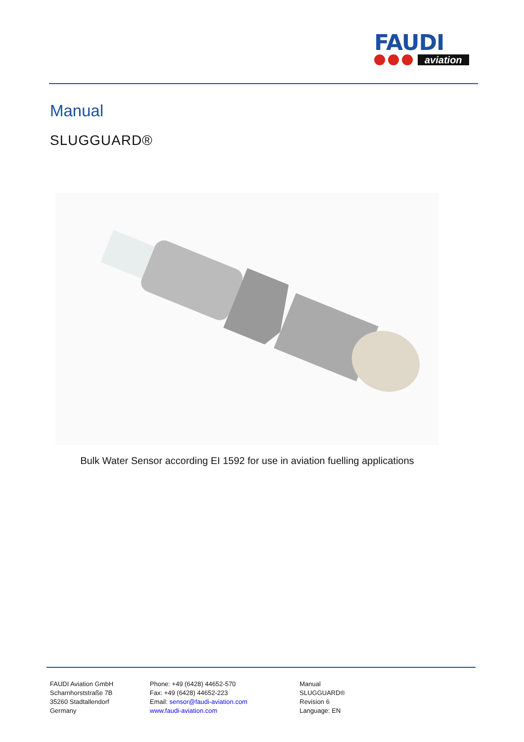FAUDI
aviation
Manual
SLUGGUARD®
Bulk Water Sensor according EI 1592 for use in aviation fuelling applications
FAUDI Aviation GmbH
Scharnhorststraße 7B
35260 Stadtallendorf
Germany
Phone: +49 (6428) 44652-570
Fax: +49 (6428) 44652-223
Email: sensor@faudi-aviation.com
www.faudi-aviation.com
Manual
SLUGGUARD®
Revision 6
Language: EN